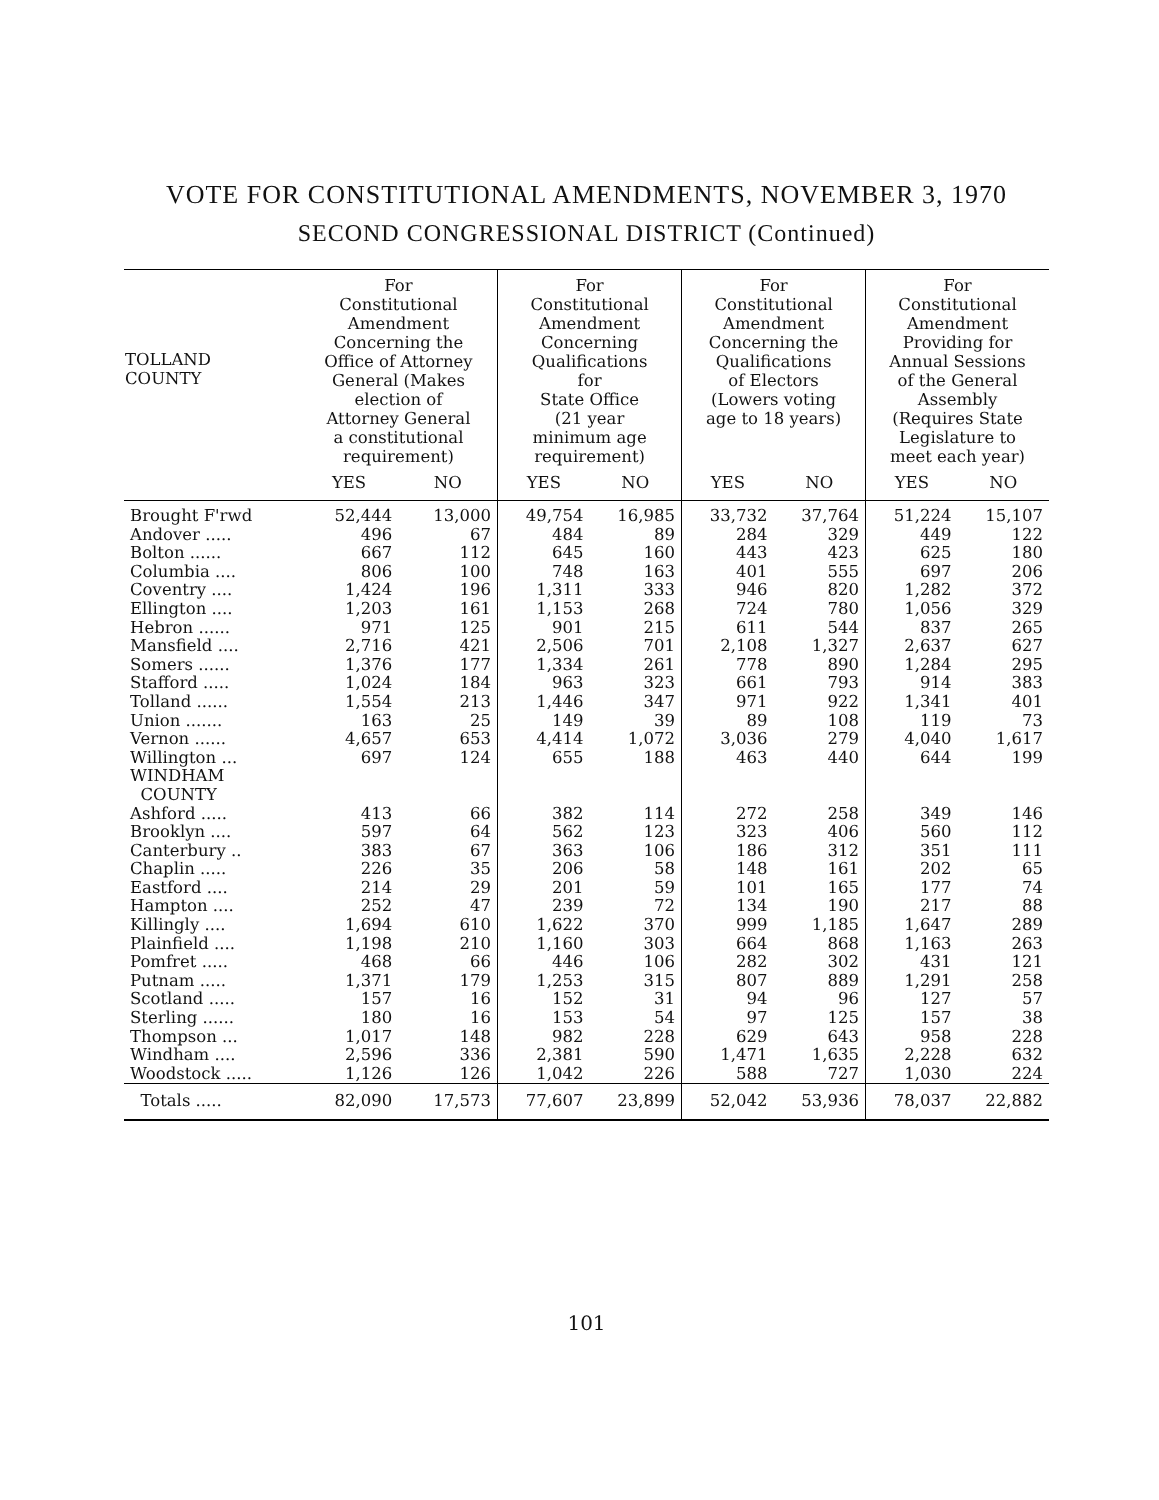VOTE FOR CONSTITUTIONAL AMENDMENTS, NOVEMBER 3, 1970
SECOND CONGRESSIONAL DISTRICT (Continued)
| TOLLAND COUNTY | For Constitutional Amendment Concerning the Office of Attorney General (Makes election of Attorney General a constitutional requirement) | | For Constitutional Amendment Concerning Qualifications for State Office (21 year minimum age requirement) | | For Constitutional Amendment Concerning the Qualifications of Electors (Lowers voting age to 18 years) | | For Constitutional Amendment Providing for Annual Sessions of the General Assembly (Requires State Legislature to meet each year) | |
| --- | --- | --- | --- | --- | --- | --- | --- | --- |
| | YES | NO | YES | NO | YES | NO | YES | NO |
| Brought F'rwd | 52,444 | 13,000 | 49,754 | 16,985 | 33,732 | 37,764 | 51,224 | 15,107 |
| Andover ..... | 496 | 67 | 484 | 89 | 284 | 329 | 449 | 122 |
| Bolton ...... | 667 | 112 | 645 | 160 | 443 | 423 | 625 | 180 |
| Columbia .... | 806 | 100 | 748 | 163 | 401 | 555 | 697 | 206 |
| Coventry .... | 1,424 | 196 | 1,311 | 333 | 946 | 820 | 1,282 | 372 |
| Ellington .... | 1,203 | 161 | 1,153 | 268 | 724 | 780 | 1,056 | 329 |
| Hebron ...... | 971 | 125 | 901 | 215 | 611 | 544 | 837 | 265 |
| Mansfield .... | 2,716 | 421 | 2,506 | 701 | 2,108 | 1,327 | 2,637 | 627 |
| Somers ...... | 1,376 | 177 | 1,334 | 261 | 778 | 890 | 1,284 | 295 |
| Stafford ..... | 1,024 | 184 | 963 | 323 | 661 | 793 | 914 | 383 |
| Tolland ...... | 1,554 | 213 | 1,446 | 347 | 971 | 922 | 1,341 | 401 |
| Union ....... | 163 | 25 | 149 | 39 | 89 | 108 | 119 | 73 |
| Vernon ...... | 4,657 | 653 | 4,414 | 1,072 | 3,036 | 279 | 4,040 | 1,617 |
| Willington ... | 697 | 124 | 655 | 188 | 463 | 440 | 644 | 199 |
| WINDHAM COUNTY | | | | | | | | |
| Ashford ..... | 413 | 66 | 382 | 114 | 272 | 258 | 349 | 146 |
| Brooklyn .... | 597 | 64 | 562 | 123 | 323 | 406 | 560 | 112 |
| Canterbury .. | 383 | 67 | 363 | 106 | 186 | 312 | 351 | 111 |
| Chaplin ..... | 226 | 35 | 206 | 58 | 148 | 161 | 202 | 65 |
| Eastford .... | 214 | 29 | 201 | 59 | 101 | 165 | 177 | 74 |
| Hampton .... | 252 | 47 | 239 | 72 | 134 | 190 | 217 | 88 |
| Killingly .... | 1,694 | 610 | 1,622 | 370 | 999 | 1,185 | 1,647 | 289 |
| Plainfield .... | 1,198 | 210 | 1,160 | 303 | 664 | 868 | 1,163 | 263 |
| Pomfret ..... | 468 | 66 | 446 | 106 | 282 | 302 | 431 | 121 |
| Putnam ..... | 1,371 | 179 | 1,253 | 315 | 807 | 889 | 1,291 | 258 |
| Scotland ..... | 157 | 16 | 152 | 31 | 94 | 96 | 127 | 57 |
| Sterling ...... | 180 | 16 | 153 | 54 | 97 | 125 | 157 | 38 |
| Thompson ... | 1,017 | 148 | 982 | 228 | 629 | 643 | 958 | 228 |
| Windham .... | 2,596 | 336 | 2,381 | 590 | 1,471 | 1,635 | 2,228 | 632 |
| Woodstock ..... | 1,126 | 126 | 1,042 | 226 | 588 | 727 | 1,030 | 224 |
| Totals ..... | 82,090 | 17,573 | 77,607 | 23,899 | 52,042 | 53,936 | 78,037 | 22,882 |
101